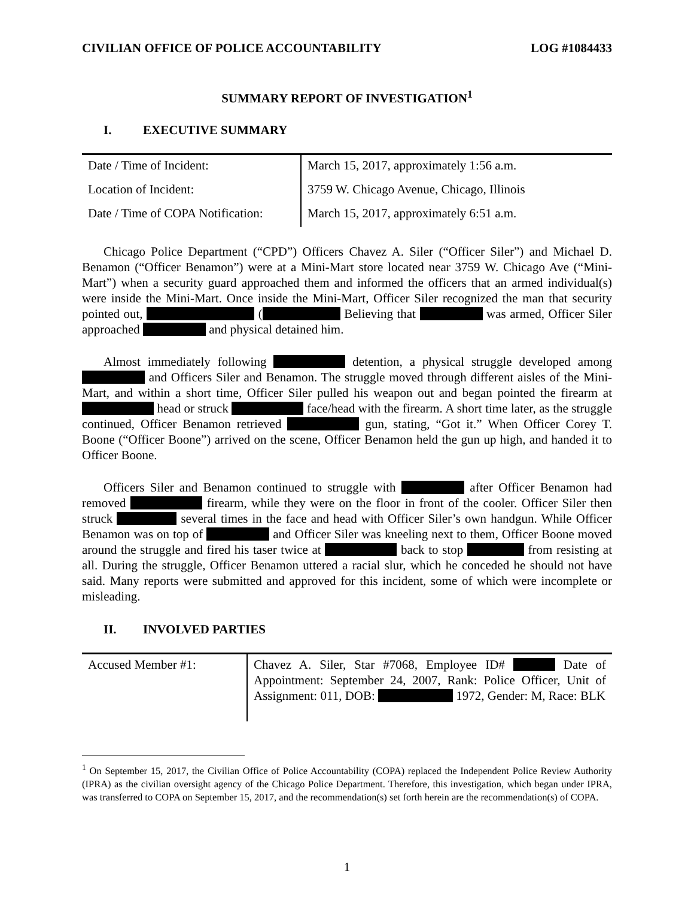CIVILIAN OFFICE OF POLICE ACCOUNTABILITY LOG #1084433
SUMMARY REPORT OF INVESTIGATION<sup>1</sup>
I. EXECUTIVE SUMMARY
| Date / Time of Incident: | March 15, 2017, approximately 1:56 a.m. |
| Location of Incident: | 3759 W. Chicago Avenue, Chicago, Illinois |
| Date / Time of COPA Notification: | March 15, 2017, approximately 6:51 a.m. |
Chicago Police Department (“CPD”) Officers Chavez A. Siler (“Officer Siler”) and Michael D. Benamon (“Officer Benamon”) were at a Mini-Mart store located near 3759 W. Chicago Ave (“Mini-Mart”) when a security guard approached them and informed the officers that an armed individual(s) were inside the Mini-Mart. Once inside the Mini-Mart, Officer Siler recognized the man that security pointed out, ( Believing that was armed, Officer Siler approached and physical detained him.
Almost immediately following detention, a physical struggle developed among and Officers Siler and Benamon. The struggle moved through different aisles of the Mini-Mart, and within a short time, Officer Siler pulled his weapon out and began pointed the firearm at head or struck face/head with the firearm. A short time later, as the struggle continued, Officer Benamon retrieved gun, stating, “Got it.” When Officer Corey T. Boone (“Officer Boone”) arrived on the scene, Officer Benamon held the gun up high, and handed it to Officer Boone.
Officers Siler and Benamon continued to struggle with after Officer Benamon had removed firearm, while they were on the floor in front of the cooler. Officer Siler then struck several times in the face and head with Officer Siler’s own handgun. While Officer Benamon was on top of and Officer Siler was kneeling next to them, Officer Boone moved around the struggle and fired his taser twice at back to stop from resisting at all. During the struggle, Officer Benamon uttered a racial slur, which he conceded he should not have said. Many reports were submitted and approved for this incident, some of which were incomplete or misleading.
II. INVOLVED PARTIES
| Accused Member #1: | Chavez A. Siler, Star #7068, Employee ID# Date of Appointment: September 24, 2007, Rank: Police Officer, Unit of Assignment: 011, DOB: 1972, Gender: M, Race: BLK |
<sup>1</sup> On September 15, 2017, the Civilian Office of Police Accountability (COPA) replaced the Independent Police Review Authority (IPRA) as the civilian oversight agency of the Chicago Police Department. Therefore, this investigation, which began under IPRA, was transferred to COPA on September 15, 2017, and the recommendation(s) set forth herein are the recommendation(s) of COPA.
1